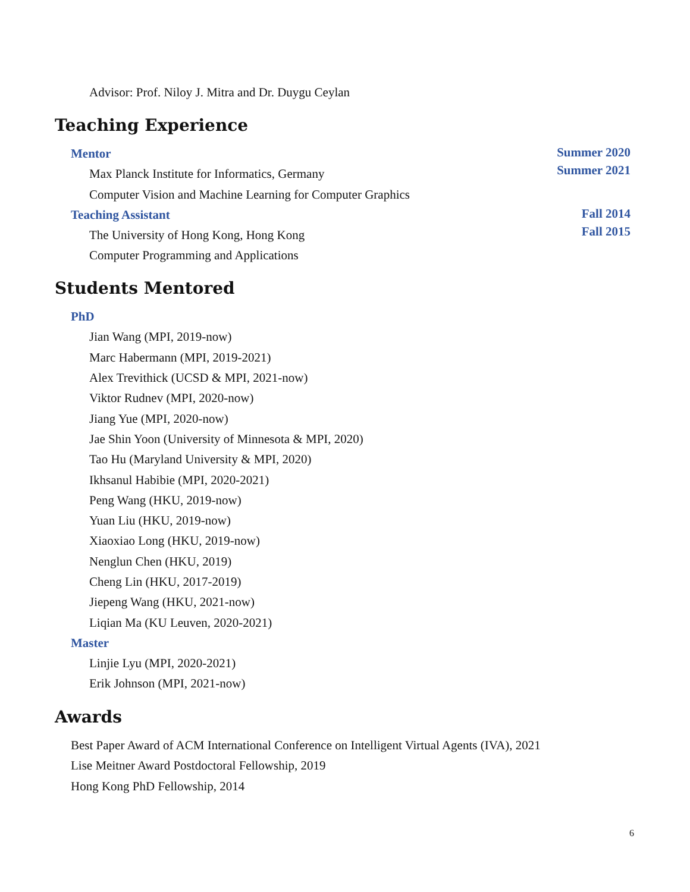Advisor: Prof. Niloy J. Mitra and Dr. Duygu Ceylan
Teaching Experience
Mentor
Max Planck Institute for Informatics, Germany
Computer Vision and Machine Learning for Computer Graphics
Summer 2020
Summer 2021
Teaching Assistant
The University of Hong Kong, Hong Kong
Computer Programming and Applications
Fall 2014
Fall 2015
Students Mentored
PhD
Jian Wang (MPI, 2019-now)
Marc Habermann (MPI, 2019-2021)
Alex Trevithick (UCSD & MPI, 2021-now)
Viktor Rudnev (MPI, 2020-now)
Jiang Yue (MPI, 2020-now)
Jae Shin Yoon (University of Minnesota & MPI, 2020)
Tao Hu (Maryland University & MPI, 2020)
Ikhsanul Habibie (MPI, 2020-2021)
Peng Wang (HKU, 2019-now)
Yuan Liu (HKU, 2019-now)
Xiaoxiao Long (HKU, 2019-now)
Nenglun Chen (HKU, 2019)
Cheng Lin (HKU, 2017-2019)
Jiepeng Wang (HKU, 2021-now)
Liqian Ma (KU Leuven, 2020-2021)
Master
Linjie Lyu (MPI, 2020-2021)
Erik Johnson (MPI, 2021-now)
Awards
Best Paper Award of ACM International Conference on Intelligent Virtual Agents (IVA), 2021
Lise Meitner Award Postdoctoral Fellowship, 2019
Hong Kong PhD Fellowship, 2014
6